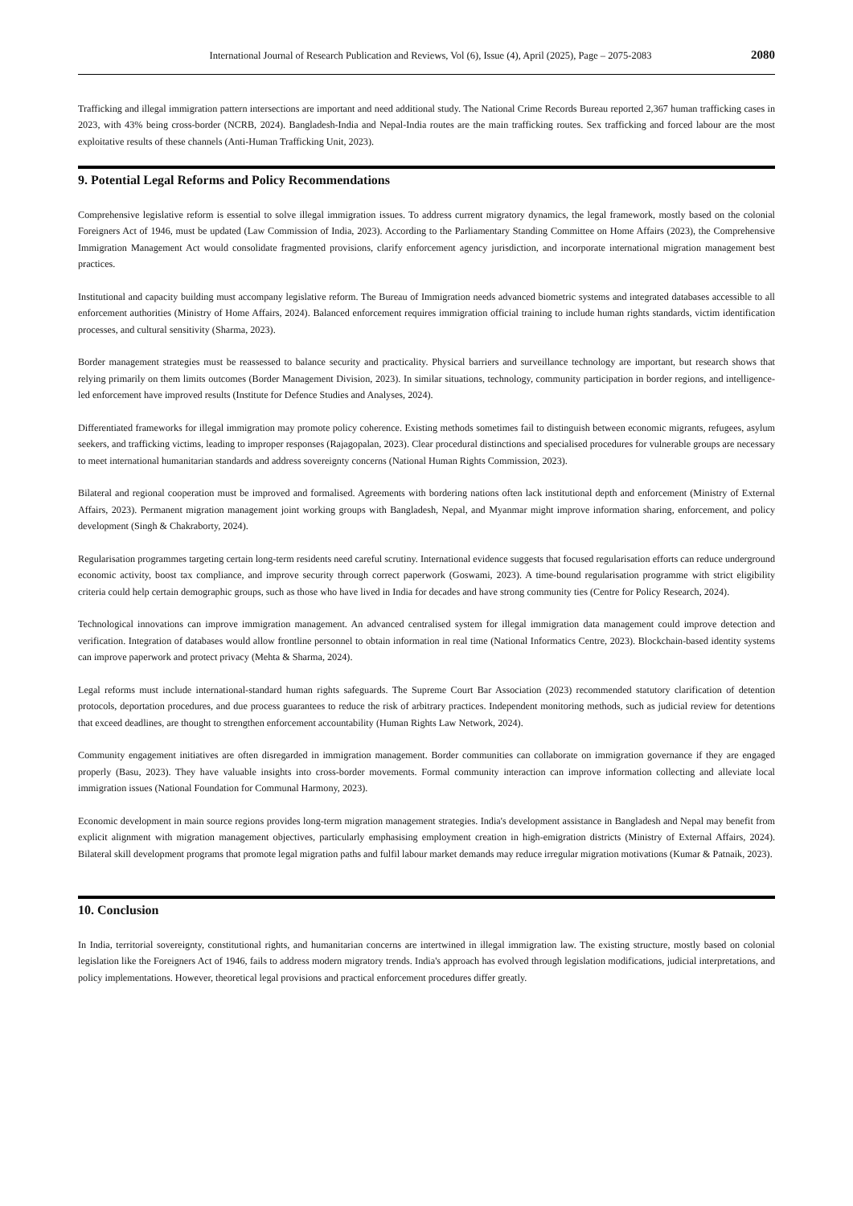International Journal of Research Publication and Reviews, Vol (6), Issue (4), April (2025), Page – 2075-2083 2080
Trafficking and illegal immigration pattern intersections are important and need additional study. The National Crime Records Bureau reported 2,367 human trafficking cases in 2023, with 43% being cross-border (NCRB, 2024). Bangladesh-India and Nepal-India routes are the main trafficking routes. Sex trafficking and forced labour are the most exploitative results of these channels (Anti-Human Trafficking Unit, 2023).
9. Potential Legal Reforms and Policy Recommendations
Comprehensive legislative reform is essential to solve illegal immigration issues. To address current migratory dynamics, the legal framework, mostly based on the colonial Foreigners Act of 1946, must be updated (Law Commission of India, 2023). According to the Parliamentary Standing Committee on Home Affairs (2023), the Comprehensive Immigration Management Act would consolidate fragmented provisions, clarify enforcement agency jurisdiction, and incorporate international migration management best practices.
Institutional and capacity building must accompany legislative reform. The Bureau of Immigration needs advanced biometric systems and integrated databases accessible to all enforcement authorities (Ministry of Home Affairs, 2024). Balanced enforcement requires immigration official training to include human rights standards, victim identification processes, and cultural sensitivity (Sharma, 2023).
Border management strategies must be reassessed to balance security and practicality. Physical barriers and surveillance technology are important, but research shows that relying primarily on them limits outcomes (Border Management Division, 2023). In similar situations, technology, community participation in border regions, and intelligence-led enforcement have improved results (Institute for Defence Studies and Analyses, 2024).
Differentiated frameworks for illegal immigration may promote policy coherence. Existing methods sometimes fail to distinguish between economic migrants, refugees, asylum seekers, and trafficking victims, leading to improper responses (Rajagopalan, 2023). Clear procedural distinctions and specialised procedures for vulnerable groups are necessary to meet international humanitarian standards and address sovereignty concerns (National Human Rights Commission, 2023).
Bilateral and regional cooperation must be improved and formalised. Agreements with bordering nations often lack institutional depth and enforcement (Ministry of External Affairs, 2023). Permanent migration management joint working groups with Bangladesh, Nepal, and Myanmar might improve information sharing, enforcement, and policy development (Singh & Chakraborty, 2024).
Regularisation programmes targeting certain long-term residents need careful scrutiny. International evidence suggests that focused regularisation efforts can reduce underground economic activity, boost tax compliance, and improve security through correct paperwork (Goswami, 2023). A time-bound regularisation programme with strict eligibility criteria could help certain demographic groups, such as those who have lived in India for decades and have strong community ties (Centre for Policy Research, 2024).
Technological innovations can improve immigration management. An advanced centralised system for illegal immigration data management could improve detection and verification. Integration of databases would allow frontline personnel to obtain information in real time (National Informatics Centre, 2023). Blockchain-based identity systems can improve paperwork and protect privacy (Mehta & Sharma, 2024).
Legal reforms must include international-standard human rights safeguards. The Supreme Court Bar Association (2023) recommended statutory clarification of detention protocols, deportation procedures, and due process guarantees to reduce the risk of arbitrary practices. Independent monitoring methods, such as judicial review for detentions that exceed deadlines, are thought to strengthen enforcement accountability (Human Rights Law Network, 2024).
Community engagement initiatives are often disregarded in immigration management. Border communities can collaborate on immigration governance if they are engaged properly (Basu, 2023). They have valuable insights into cross-border movements. Formal community interaction can improve information collecting and alleviate local immigration issues (National Foundation for Communal Harmony, 2023).
Economic development in main source regions provides long-term migration management strategies. India's development assistance in Bangladesh and Nepal may benefit from explicit alignment with migration management objectives, particularly emphasising employment creation in high-emigration districts (Ministry of External Affairs, 2024). Bilateral skill development programs that promote legal migration paths and fulfil labour market demands may reduce irregular migration motivations (Kumar & Patnaik, 2023).
10. Conclusion
In India, territorial sovereignty, constitutional rights, and humanitarian concerns are intertwined in illegal immigration law. The existing structure, mostly based on colonial legislation like the Foreigners Act of 1946, fails to address modern migratory trends. India's approach has evolved through legislation modifications, judicial interpretations, and policy implementations. However, theoretical legal provisions and practical enforcement procedures differ greatly.